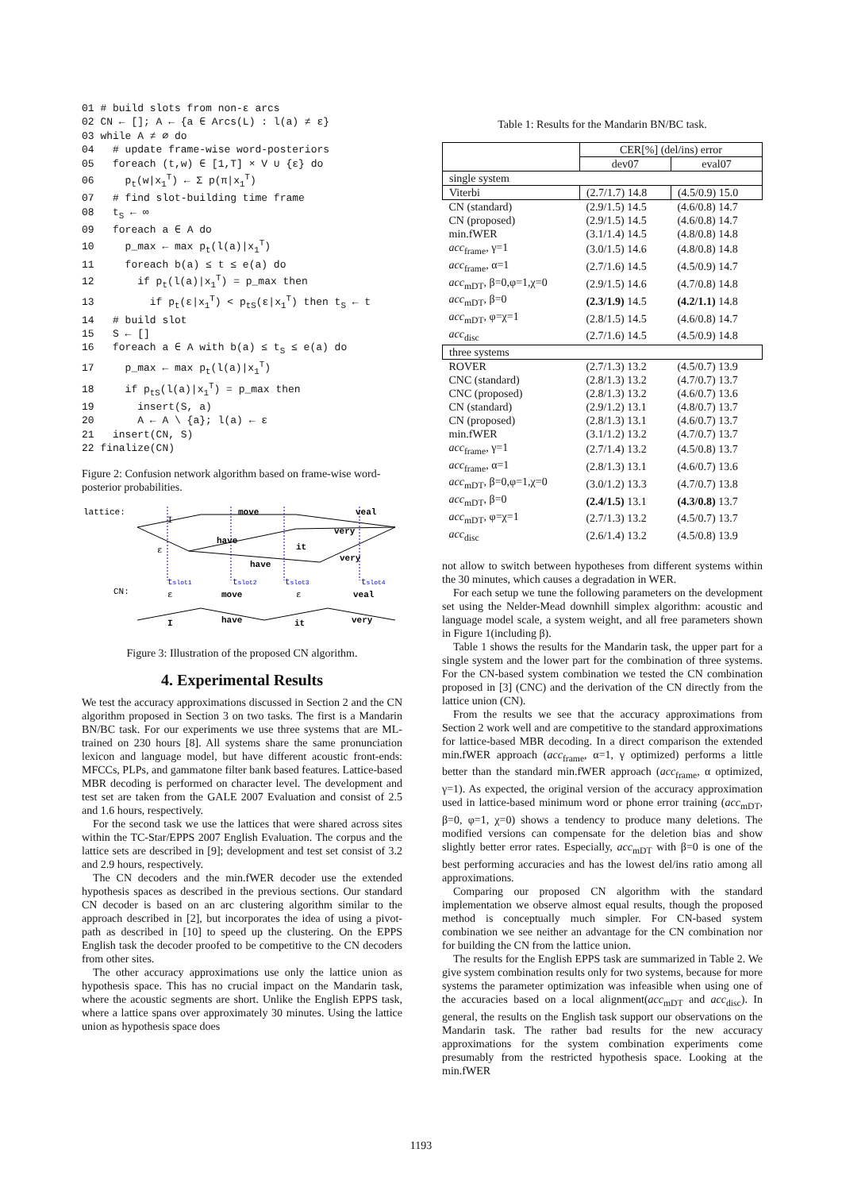01 # build slots from non-ε arcs 02 CN ← []; A ← {a ∈ Arcs(L) : l(a) ≠ ε} 03 while A ≠ ∅ do 04 # update frame-wise word-posteriors 05 foreach (t,w) ∈ [1,T] × V ∪ {ε} do 06 p<sub>t</sub>(w|x<sub>1</sub><sup>T</sup>) ← Σ p(π|x<sub>1</sub><sup>T</sup>) 07 # find slot-building time frame 08 t<sub>S</sub> ← ∞ 09 foreach a ∈ A do 10 p_max ← max p<sub>t</sub>(l(a)|x<sub>1</sub><sup>T</sup>) 11 foreach b(a) ≤ t ≤ e(a) do 12 if p<sub>t</sub>(l(a)|x<sub>1</sub><sup>T</sup>) = p_max then 13 if p<sub>t</sub>(ε|x<sub>1</sub><sup>T</sup>) < p<sub>tS</sub>(ε|x<sub>1</sub><sup>T</sup>) then t<sub>S</sub> ← t 14 # build slot 15 S ← [] 16 foreach a ∈ A with b(a) ≤ t<sub>S</sub> ≤ e(a) do 17 p_max ← max p<sub>t</sub>(l(a)|x<sub>1</sub><sup>T</sup>) 18 if p<sub>tS</sub>(l(a)|x<sub>1</sub><sup>T</sup>) = p_max then 19 insert(S, a) 20 A ← A \ {a}; l(a) ← ε 21 insert(CN, S) 22 finalize(CN)
Figure 2: Confusion network algorithm based on frame-wise word-posterior probabilities.
lattice:
CN:
I
move
veal
very
have
it
very
have
ε
tslot1
tslot2
tslot3
tslot4
ε
move
ε
veal
I
have
it
very
Figure 3: Illustration of the proposed CN algorithm.
4. Experimental Results
We test the accuracy approximations discussed in Section 2 and the CN algorithm proposed in Section 3 on two tasks. The first is a Mandarin BN/BC task. For our experiments we use three systems that are ML-trained on 230 hours [8]. All systems share the same pronunciation lexicon and language model, but have different acoustic front-ends: MFCCs, PLPs, and gammatone filter bank based features. Lattice-based MBR decoding is performed on character level. The development and test set are taken from the GALE 2007 Evaluation and consist of 2.5 and 1.6 hours, respectively.
For the second task we use the lattices that were shared across sites within the TC-Star/EPPS 2007 English Evaluation. The corpus and the lattice sets are described in [9]; development and test set consist of 3.2 and 2.9 hours, respectively.
The CN decoders and the min.fWER decoder use the extended hypothesis spaces as described in the previous sections. Our standard CN decoder is based on an arc clustering algorithm similar to the approach described in [2], but incorporates the idea of using a pivot-path as described in [10] to speed up the clustering. On the EPPS English task the decoder proofed to be competitive to the CN decoders from other sites.
The other accuracy approximations use only the lattice union as hypothesis space. This has no crucial impact on the Mandarin task, where the acoustic segments are short. Unlike the English EPPS task, where a lattice spans over approximately 30 minutes. Using the lattice union as hypothesis space does
Table 1: Results for the Mandarin BN/BC task.
| | CER[%] (del/ins) error | |
| --- | --- | --- |
| | dev07 | eval07 |
| single system | | |
| Viterbi | (2.7/1.7) 14.8 | (4.5/0.9) 15.0 |
| CN (standard) | (2.9/1.5) 14.5 | (4.6/0.8) 14.7 |
| CN (proposed) | (2.9/1.5) 14.5 | (4.6/0.8) 14.7 |
| min.fWER | (3.1/1.4) 14.5 | (4.8/0.8) 14.8 |
| acc<sub>frame</sub>, γ=1 | (3.0/1.5) 14.6 | (4.8/0.8) 14.8 |
| acc<sub>frame</sub>, α=1 | (2.7/1.6) 14.5 | (4.5/0.9) 14.7 |
| acc<sub>mDT</sub>, β=0,φ=1,χ=0 | (2.9/1.5) 14.6 | (4.7/0.8) 14.8 |
| acc<sub>mDT</sub>, β=0 | (2.3/1.9) 14.5 | (4.2/1.1) 14.8 |
| acc<sub>mDT</sub>, φ=χ=1 | (2.8/1.5) 14.5 | (4.6/0.8) 14.7 |
| acc<sub>disc</sub> | (2.7/1.6) 14.5 | (4.5/0.9) 14.8 |
| three systems | | |
| ROVER | (2.7/1.3) 13.2 | (4.5/0.7) 13.9 |
| CNC (standard) | (2.8/1.3) 13.2 | (4.7/0.7) 13.7 |
| CNC (proposed) | (2.8/1.3) 13.2 | (4.6/0.7) 13.6 |
| CN (standard) | (2.9/1.2) 13.1 | (4.8/0.7) 13.7 |
| CN (proposed) | (2.8/1.3) 13.1 | (4.6/0.7) 13.7 |
| min.fWER | (3.1/1.2) 13.2 | (4.7/0.7) 13.7 |
| acc<sub>frame</sub>, γ=1 | (2.7/1.4) 13.2 | (4.5/0.8) 13.7 |
| acc<sub>frame</sub>, α=1 | (2.8/1.3) 13.1 | (4.6/0.7) 13.6 |
| acc<sub>mDT</sub>, β=0,φ=1,χ=0 | (3.0/1.2) 13.3 | (4.7/0.7) 13.8 |
| acc<sub>mDT</sub>, β=0 | (2.4/1.5) 13.1 | (4.3/0.8) 13.7 |
| acc<sub>mDT</sub>, φ=χ=1 | (2.7/1.3) 13.2 | (4.5/0.7) 13.7 |
| acc<sub>disc</sub> | (2.6/1.4) 13.2 | (4.5/0.8) 13.9 |
not allow to switch between hypotheses from different systems within the 30 minutes, which causes a degradation in WER.
For each setup we tune the following parameters on the development set using the Nelder-Mead downhill simplex algorithm: acoustic and language model scale, a system weight, and all free parameters shown in Figure 1(including β).
Table 1 shows the results for the Mandarin task, the upper part for a single system and the lower part for the combination of three systems. For the CN-based system combination we tested the CN combination proposed in [3] (CNC) and the derivation of the CN directly from the lattice union (CN).
From the results we see that the accuracy approximations from Section 2 work well and are competitive to the standard approximations for lattice-based MBR decoding. In a direct comparison the extended min.fWER approach (acc<sub>frame</sub>, α=1, γ optimized) performs a little better than the standard min.fWER approach (acc<sub>frame</sub>, α optimized, γ=1). As expected, the original version of the accuracy approximation used in lattice-based minimum word or phone error training (acc<sub>mDT</sub>, β=0, φ=1, χ=0) shows a tendency to produce many deletions. The modified versions can compensate for the deletion bias and show slightly better error rates. Especially, acc<sub>mDT</sub> with β=0 is one of the best performing accuracies and has the lowest del/ins ratio among all approximations.
Comparing our proposed CN algorithm with the standard implementation we observe almost equal results, though the proposed method is conceptually much simpler. For CN-based system combination we see neither an advantage for the CN combination nor for building the CN from the lattice union.
The results for the English EPPS task are summarized in Table 2. We give system combination results only for two systems, because for more systems the parameter optimization was infeasible when using one of the accuracies based on a local alignment(acc<sub>mDT</sub> and acc<sub>disc</sub>). In general, the results on the English task support our observations on the Mandarin task. The rather bad results for the new accuracy approximations for the system combination experiments come presumably from the restricted hypothesis space. Looking at the min.fWER
1193